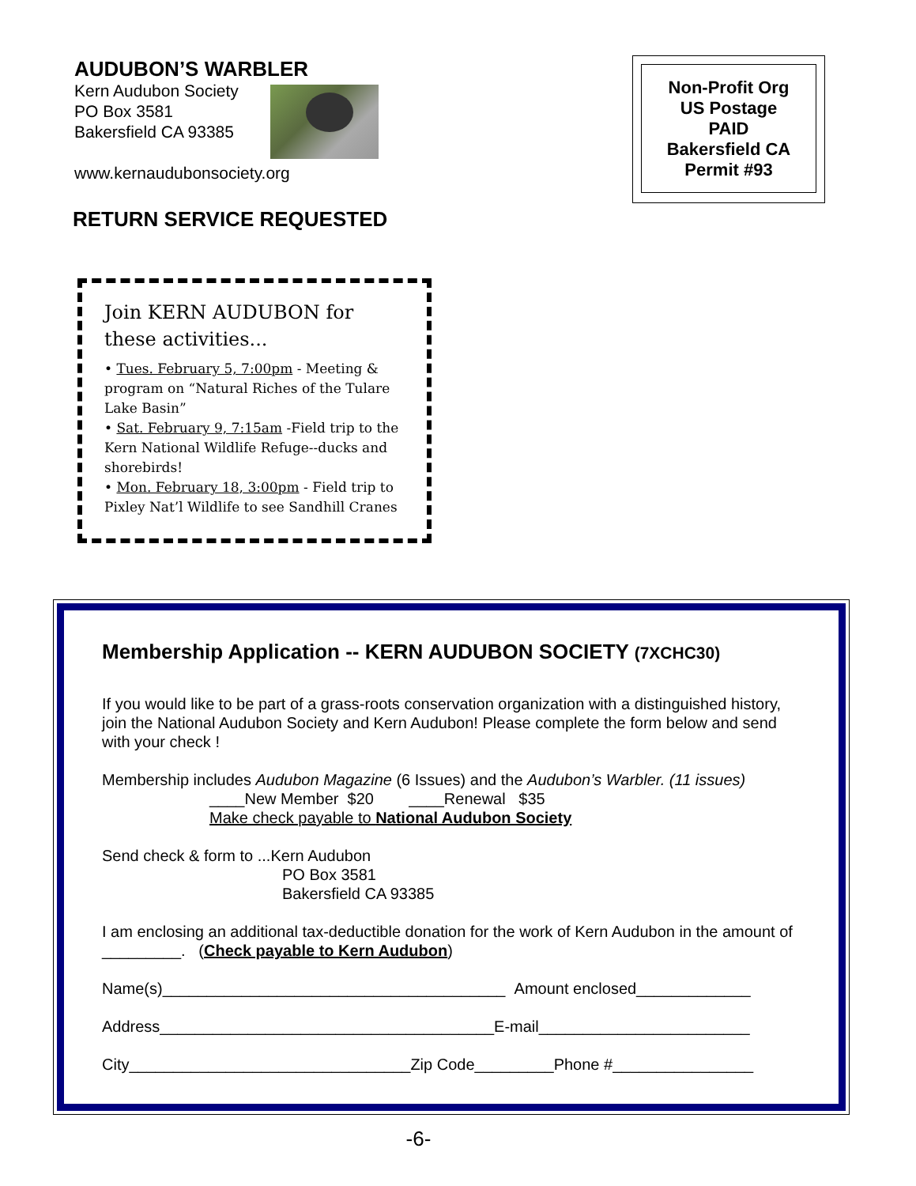AUDUBON’S WARBLER
Kern Audubon Society
PO Box 3581
Bakersfield CA 93385
www.kernaudubonsociety.org
Non-Profit Org
US Postage
PAID
Bakersfield CA
Permit #93
RETURN SERVICE REQUESTED
Join KERN AUDUBON for these activities...
• Tues. February 5, 7:00pm - Meeting & program on “Natural Riches of the Tulare Lake Basin”
• Sat. February 9, 7:15am -Field trip to the Kern National Wildlife Refuge--ducks and shorebirds!
• Mon. February 18, 3:00pm - Field trip to Pixley Nat’l Wildlife to see Sandhill Cranes
Membership Application -- KERN AUDUBON SOCIETY (7XCHC30)
If you would like to be part of a grass-roots conservation organization with a distinguished history, join the National Audubon Society and Kern Audubon! Please complete the form below and send with your check !
Membership includes Audubon Magazine (6 Issues) and the Audubon’s Warbler. (11 issues)
____New Member $20 ____Renewal $35
Make check payable to National Audubon Society
Send check & form to ...Kern Audubon
PO Box 3581
Bakersfield CA 93385
I am enclosing an additional tax-deductible donation for the work of Kern Audubon in the amount of _________. (Check payable to Kern Audubon)
Name(s)_______________________________________ Amount enclosed_____________
Address______________________________________E-mail________________________
City________________________________Zip Code_________Phone #________________
-6-